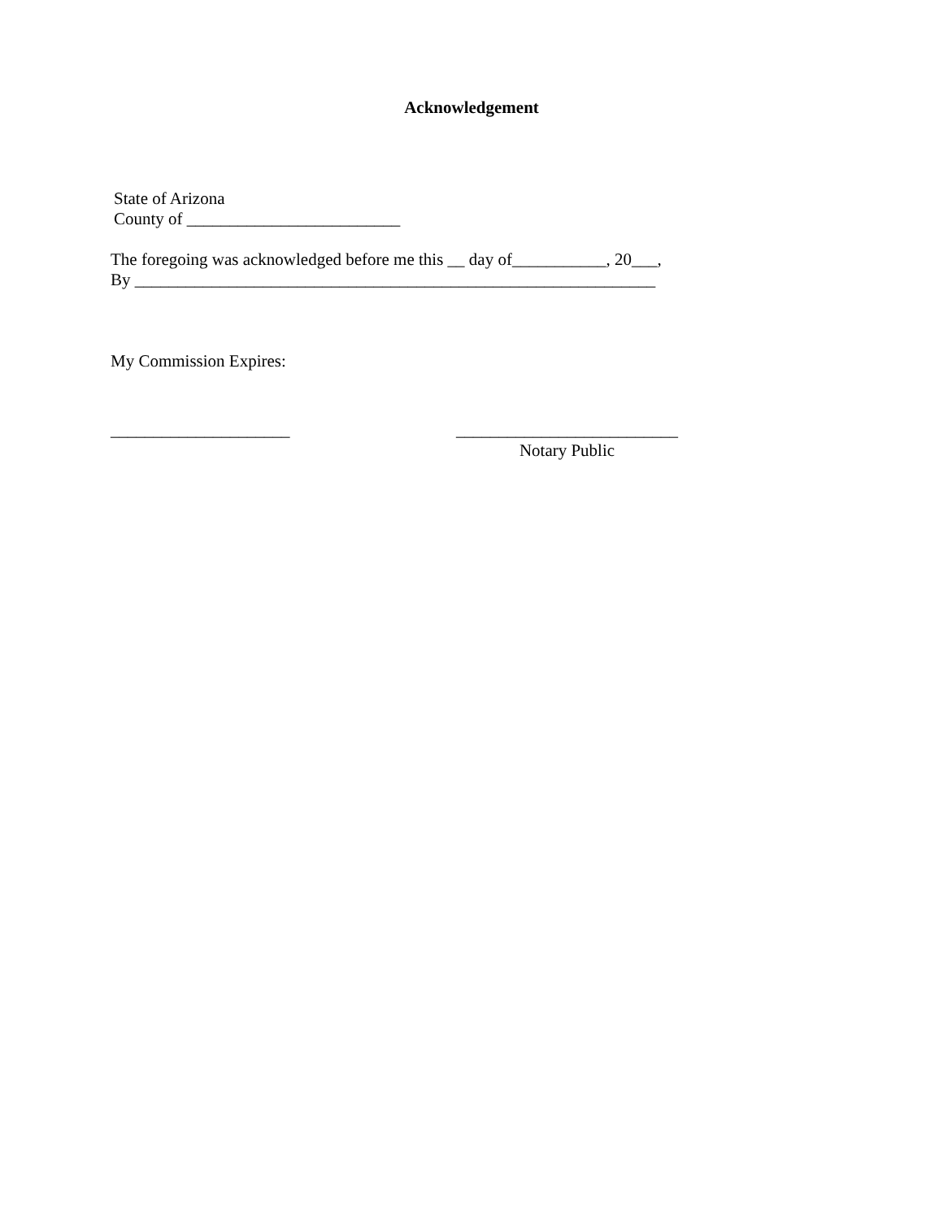Acknowledgement
State of Arizona County of _________________________
The foregoing was acknowledged before me this __ day of___________, 20___, By _____________________________________________________________
My Commission Expires:
_____________________ __________________________
Notary Public